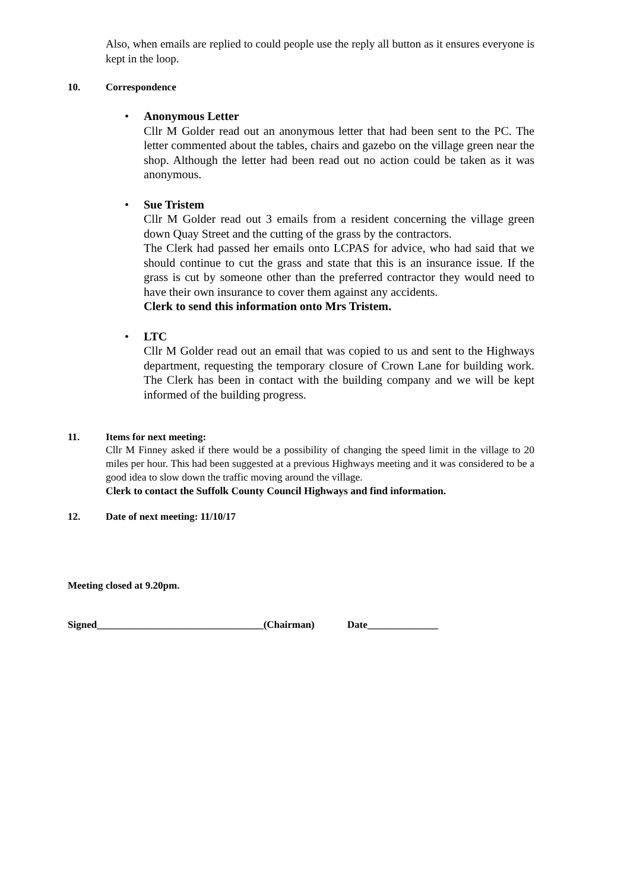Also, when emails are replied to could people use the reply all button as it ensures everyone is kept in the loop.
10. Correspondence
• Anonymous Letter
Cllr M Golder read out an anonymous letter that had been sent to the PC. The letter commented about the tables, chairs and gazebo on the village green near the shop. Although the letter had been read out no action could be taken as it was anonymous.
• Sue Tristem
Cllr M Golder read out 3 emails from a resident concerning the village green down Quay Street and the cutting of the grass by the contractors.
The Clerk had passed her emails onto LCPAS for advice, who had said that we should continue to cut the grass and state that this is an insurance issue. If the grass is cut by someone other than the preferred contractor they would need to have their own insurance to cover them against any accidents.
Clerk to send this information onto Mrs Tristem.
• LTC
Cllr M Golder read out an email that was copied to us and sent to the Highways department, requesting the temporary closure of Crown Lane for building work. The Clerk has been in contact with the building company and we will be kept informed of the building progress.
11. Items for next meeting:
Cllr M Finney asked if there would be a possibility of changing the speed limit in the village to 20 miles per hour. This had been suggested at a previous Highways meeting and it was considered to be a good idea to slow down the traffic moving around the village.
Clerk to contact the Suffolk County Council Highways and find information.
12. Date of next meeting: 11/10/17
Meeting closed at 9.20pm.
Signed_________________________________(Chairman) Date______________